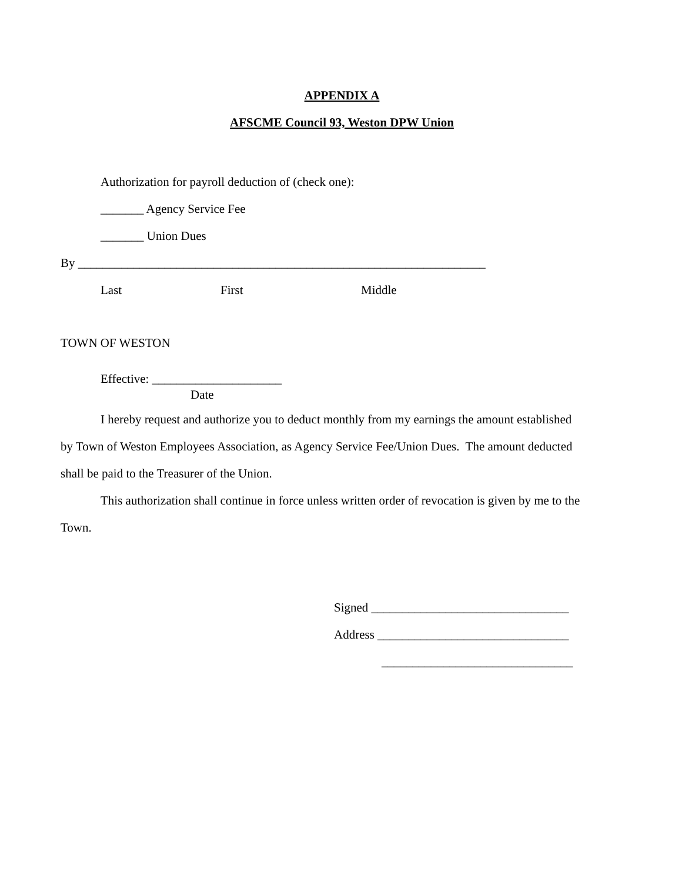APPENDIX A
AFSCME Council 93, Weston DPW Union
Authorization for payroll deduction of (check one):
_______ Agency Service Fee
_______ Union Dues
By __________________________________________________________________
Last First Middle
TOWN OF WESTON
Effective: _____________________
Date
I hereby request and authorize you to deduct monthly from my earnings the amount established
by Town of Weston Employees Association, as Agency Service Fee/Union Dues. The amount deducted
shall be paid to the Treasurer of the Union.
This authorization shall continue in force unless written order of revocation is given by me to the
Town.
Signed ________________________________
Address _______________________________
_______________________________